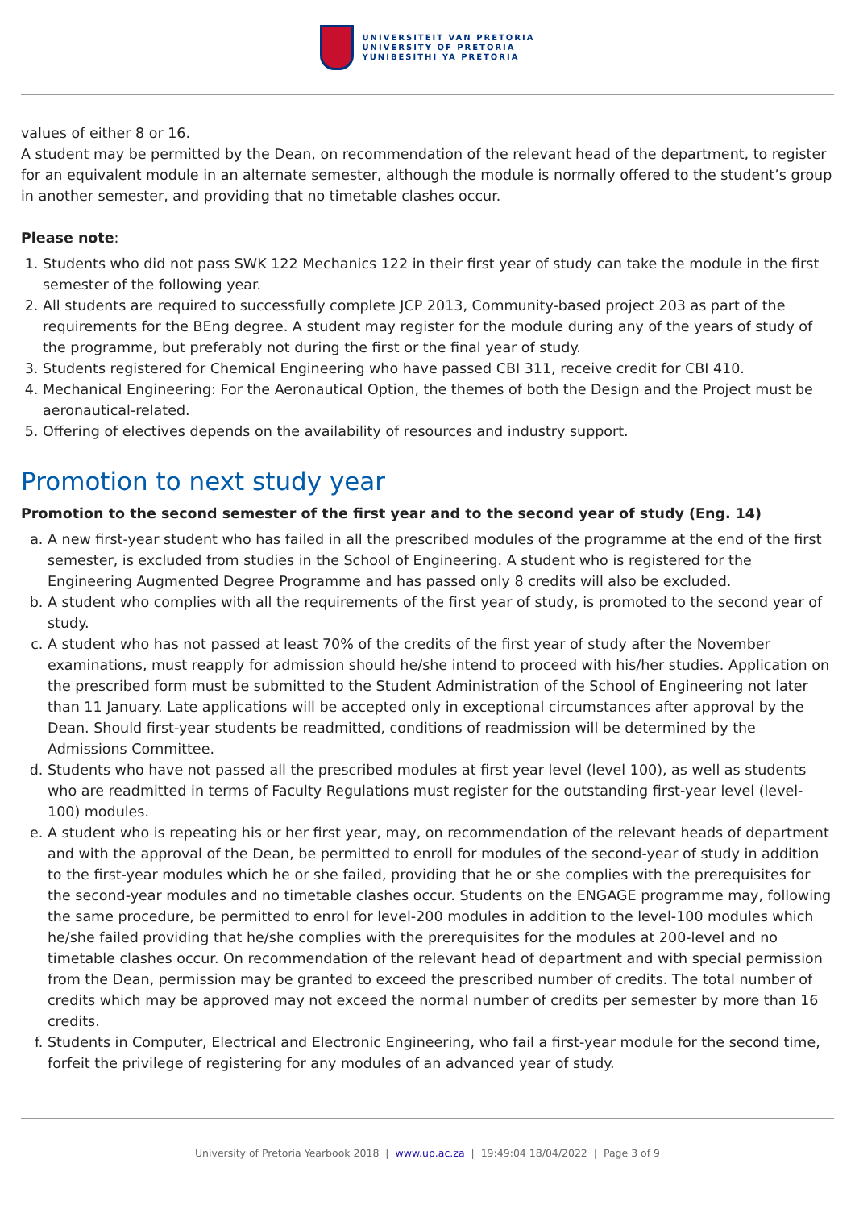UNIVERSITEIT VAN PRETORIA
UNIVERSITY OF PRETORIA
YUNIBESITHI YA PRETORIA
values of either 8 or 16.
A student may be permitted by the Dean, on recommendation of the relevant head of the department, to register for an equivalent module in an alternate semester, although the module is normally offered to the student’s group in another semester, and providing that no timetable clashes occur.
Please note:
1. Students who did not pass SWK 122 Mechanics 122 in their first year of study can take the module in the first semester of the following year.
2. All students are required to successfully complete JCP 2013, Community-based project 203 as part of the requirements for the BEng degree. A student may register for the module during any of the years of study of the programme, but preferably not during the first or the final year of study.
3. Students registered for Chemical Engineering who have passed CBI 311, receive credit for CBI 410.
4. Mechanical Engineering: For the Aeronautical Option, the themes of both the Design and the Project must be aeronautical-related.
5. Offering of electives depends on the availability of resources and industry support.
Promotion to next study year
Promotion to the second semester of the first year and to the second year of study (Eng. 14)
a. A new first-year student who has failed in all the prescribed modules of the programme at the end of the first semester, is excluded from studies in the School of Engineering. A student who is registered for the Engineering Augmented Degree Programme and has passed only 8 credits will also be excluded.
b. A student who complies with all the requirements of the first year of study, is promoted to the second year of study.
c. A student who has not passed at least 70% of the credits of the first year of study after the November examinations, must reapply for admission should he/she intend to proceed with his/her studies. Application on the prescribed form must be submitted to the Student Administration of the School of Engineering not later than 11 January. Late applications will be accepted only in exceptional circumstances after approval by the Dean. Should first-year students be readmitted, conditions of readmission will be determined by the Admissions Committee.
d. Students who have not passed all the prescribed modules at first year level (level 100), as well as students who are readmitted in terms of Faculty Regulations must register for the outstanding first-year level (level-100) modules.
e. A student who is repeating his or her first year, may, on recommendation of the relevant heads of department and with the approval of the Dean, be permitted to enroll for modules of the second-year of study in addition to the first-year modules which he or she failed, providing that he or she complies with the prerequisites for the second-year modules and no timetable clashes occur. Students on the ENGAGE programme may, following the same procedure, be permitted to enrol for level-200 modules in addition to the level-100 modules which he/she failed providing that he/she complies with the prerequisites for the modules at 200-level and no timetable clashes occur. On recommendation of the relevant head of department and with special permission from the Dean, permission may be granted to exceed the prescribed number of credits. The total number of credits which may be approved may not exceed the normal number of credits per semester by more than 16 credits.
f. Students in Computer, Electrical and Electronic Engineering, who fail a first-year module for the second time, forfeit the privilege of registering for any modules of an advanced year of study.
University of Pretoria Yearbook 2018 | www.up.ac.za | 19:49:04 18/04/2022 | Page 3 of 9